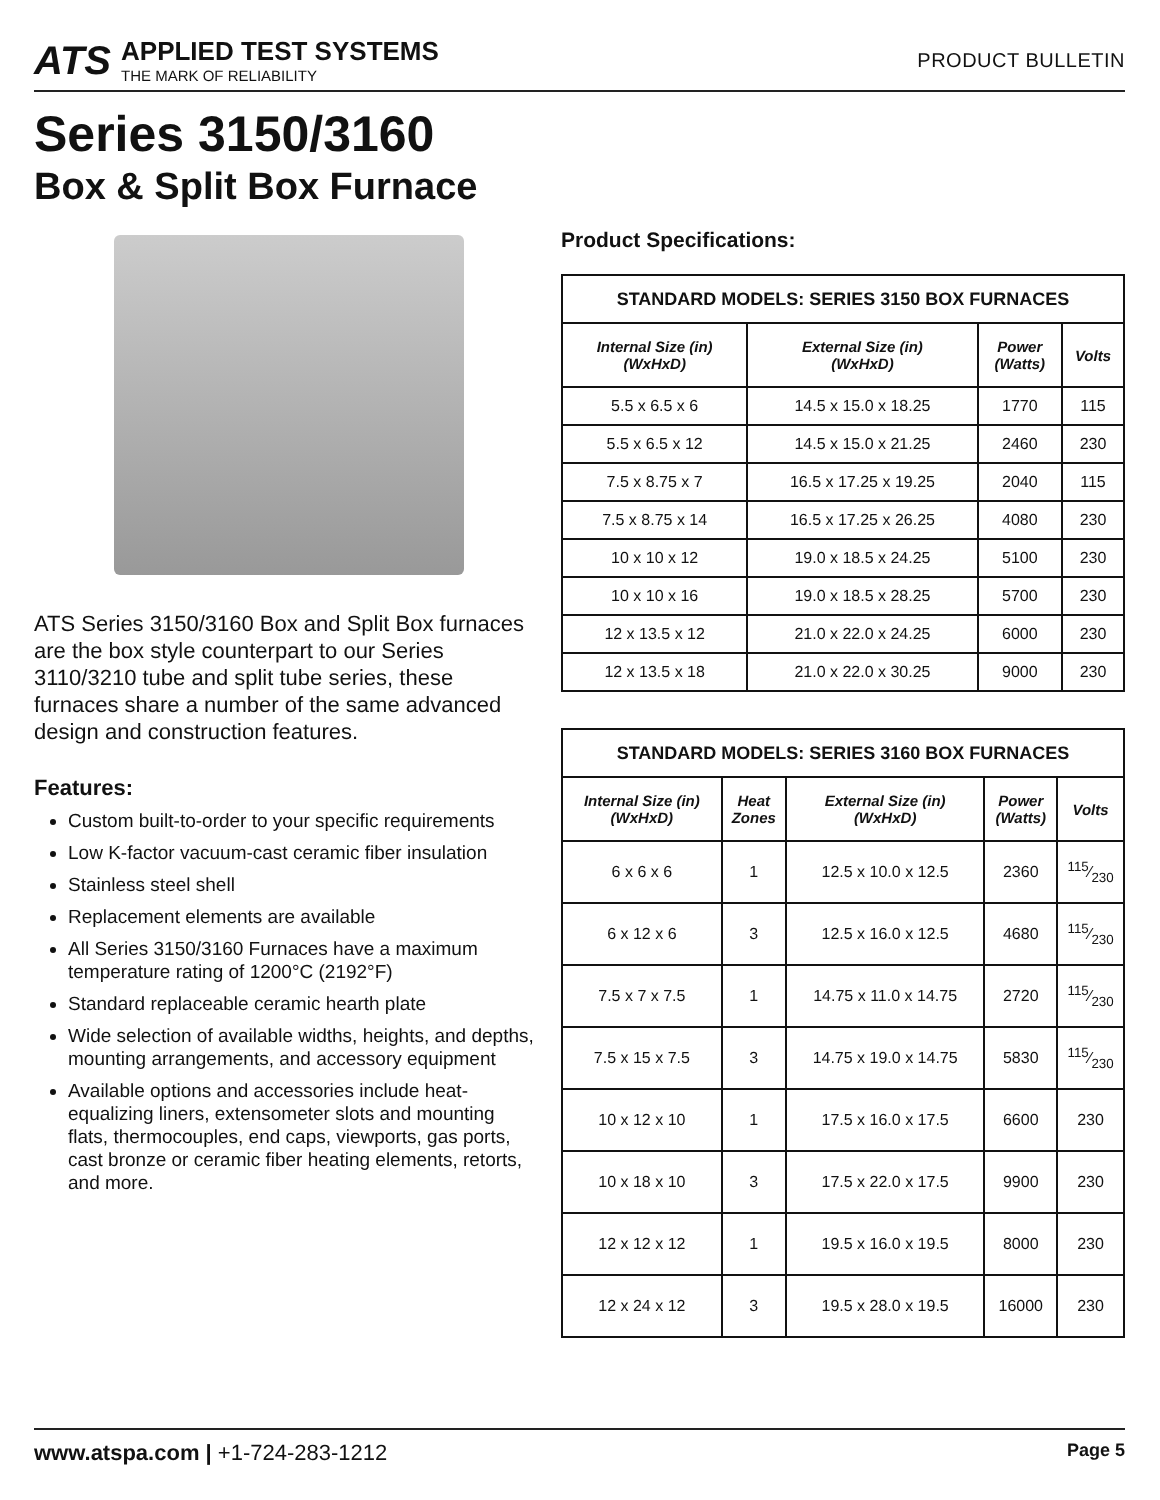ATS
APPLIED TEST SYSTEMS
THE MARK OF RELIABILITY
PRODUCT BULLETIN
Series 3150/3160
Box & Split Box Furnace
ATS Series 3150/3160 Box and Split Box furnaces are the box style counterpart to our Series 3110/3210 tube and split tube series, these furnaces share a number of the same advanced design and construction features.
Features:
Custom built-to-order to your specific requirements
Low K-factor vacuum-cast ceramic fiber insulation
Stainless steel shell
Replacement elements are available
All Series 3150/3160 Furnaces have a maximum temperature rating of 1200°C (2192°F)
Standard replaceable ceramic hearth plate
Wide selection of available widths, heights, and depths, mounting arrangements, and accessory equipment
Available options and accessories include heat-equalizing liners, extensometer slots and mounting flats, thermocouples, end caps, viewports, gas ports, cast bronze or ceramic fiber heating elements, retorts, and more.
Product Specifications:
| STANDARD MODELS: SERIES 3150 BOX FURNACES | | | |
| --- | --- | --- | --- |
| Internal Size (in) (WxHxD) | External Size (in) (WxHxD) | Power (Watts) | Volts |
| 5.5 x 6.5 x 6 | 14.5 x 15.0 x 18.25 | 1770 | 115 |
| 5.5 x 6.5 x 12 | 14.5 x 15.0 x 21.25 | 2460 | 230 |
| 7.5 x 8.75 x 7 | 16.5 x 17.25 x 19.25 | 2040 | 115 |
| 7.5 x 8.75 x 14 | 16.5 x 17.25 x 26.25 | 4080 | 230 |
| 10 x 10 x 12 | 19.0 x 18.5 x 24.25 | 5100 | 230 |
| 10 x 10 x 16 | 19.0 x 18.5 x 28.25 | 5700 | 230 |
| 12 x 13.5 x 12 | 21.0 x 22.0 x 24.25 | 6000 | 230 |
| 12 x 13.5 x 18 | 21.0 x 22.0 x 30.25 | 9000 | 230 |
| STANDARD MODELS: SERIES 3160 BOX FURNACES | | | | |
| --- | --- | --- | --- | --- |
| Internal Size (in) (WxHxD) | Heat Zones | External Size (in) (WxHxD) | Power (Watts) | Volts |
| 6 x 6 x 6 | 1 | 12.5 x 10.0 x 12.5 | 2360 | 115⁄230 |
| 6 x 12 x 6 | 3 | 12.5 x 16.0 x 12.5 | 4680 | 115⁄230 |
| 7.5 x 7 x 7.5 | 1 | 14.75 x 11.0 x 14.75 | 2720 | 115⁄230 |
| 7.5 x 15 x 7.5 | 3 | 14.75 x 19.0 x 14.75 | 5830 | 115⁄230 |
| 10 x 12 x 10 | 1 | 17.5 x 16.0 x 17.5 | 6600 | 230 |
| 10 x 18 x 10 | 3 | 17.5 x 22.0 x 17.5 | 9900 | 230 |
| 12 x 12 x 12 | 1 | 19.5 x 16.0 x 19.5 | 8000 | 230 |
| 12 x 24 x 12 | 3 | 19.5 x 28.0 x 19.5 | 16000 | 230 |
www.atspa.com | +1-724-283-1212
Page 5